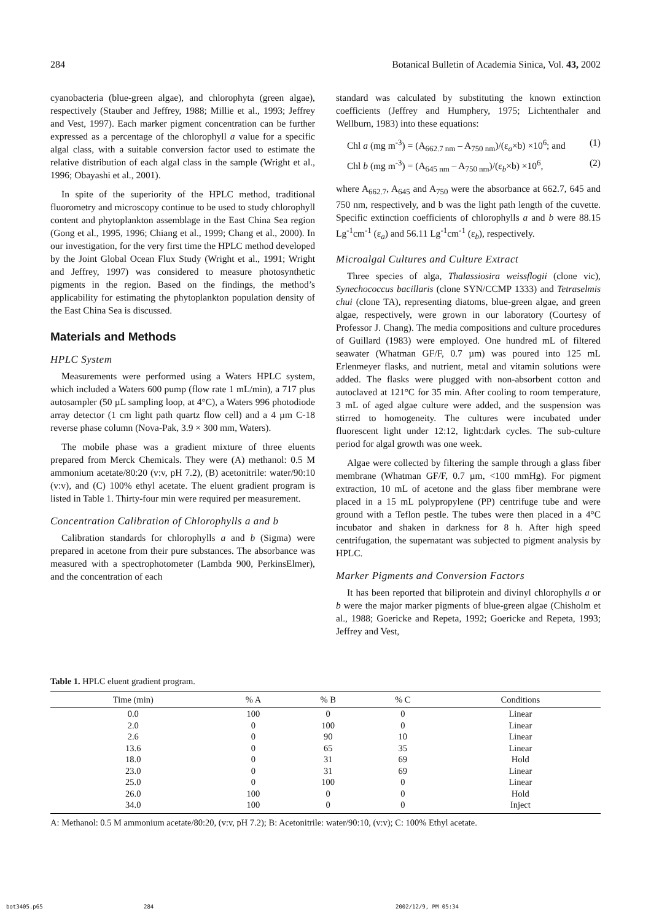284 Botanical Bulletin of Academia Sinica, Vol. 43, 2002
cyanobacteria (blue-green algae), and chlorophyta (green algae), respectively (Stauber and Jeffrey, 1988; Millie et al., 1993; Jeffrey and Vest, 1997). Each marker pigment concentration can be further expressed as a percentage of the chlorophyll a value for a specific algal class, with a suitable conversion factor used to estimate the relative distribution of each algal class in the sample (Wright et al., 1996; Obayashi et al., 2001).
In spite of the superiority of the HPLC method, traditional fluorometry and microscopy continue to be used to study chlorophyll content and phytoplankton assemblage in the East China Sea region (Gong et al., 1995, 1996; Chiang et al., 1999; Chang et al., 2000). In our investigation, for the very first time the HPLC method developed by the Joint Global Ocean Flux Study (Wright et al., 1991; Wright and Jeffrey, 1997) was considered to measure photosynthetic pigments in the region. Based on the findings, the method’s applicability for estimating the phytoplankton population density of the East China Sea is discussed.
Materials and Methods
HPLC System
Measurements were performed using a Waters HPLC system, which included a Waters 600 pump (flow rate 1 mL/min), a 717 plus autosampler (50 µL sampling loop, at 4°C), a Waters 996 photodiode array detector (1 cm light path quartz flow cell) and a 4 µm C-18 reverse phase column (Nova-Pak, 3.9 × 300 mm, Waters).
The mobile phase was a gradient mixture of three eluents prepared from Merck Chemicals. They were (A) methanol: 0.5 M ammonium acetate/80:20 (v:v, pH 7.2), (B) acetonitrile: water/90:10 (v:v), and (C) 100% ethyl acetate. The eluent gradient program is listed in Table 1. Thirty-four min were required per measurement.
Concentration Calibration of Chlorophylls a and b
Calibration standards for chlorophylls a and b (Sigma) were prepared in acetone from their pure substances. The absorbance was measured with a spectrophotometer (Lambda 900, PerkinsElmer), and the concentration of each
standard was calculated by substituting the known extinction coefficients (Jeffrey and Humphery, 1975; Lichtenthaler and Wellburn, 1983) into these equations:
Chl a (mg m<sup>-3</sup>) = (A<sub>662.7 nm</sub> – A<sub>750 nm</sub>)/(ε<sub>a</sub>×b) ×10<sup>6</sup>; and (1)
Chl b (mg m<sup>-3</sup>) = (A<sub>645 nm</sub> – A<sub>750 nm</sub>)/(ε<sub>b</sub>×b) ×10<sup>6</sup>, (2)
where A<sub>662.7</sub>, A<sub>645</sub> and A<sub>750</sub> were the absorbance at 662.7, 645 and 750 nm, respectively, and b was the light path length of the cuvette. Specific extinction coefficients of chlorophylls a and b were 88.15 Lg<sup>-1</sup>cm<sup>-1</sup> (ε<sub>a</sub>) and 56.11 Lg<sup>-1</sup>cm<sup>-1</sup> (ε<sub>b</sub>), respectively.
Microalgal Cultures and Culture Extract
Three species of alga, Thalassiosira weissflogii (clone vic), Synechococcus bacillaris (clone SYN/CCMP 1333) and Tetraselmis chui (clone TA), representing diatoms, blue-green algae, and green algae, respectively, were grown in our laboratory (Courtesy of Professor J. Chang). The media compositions and culture procedures of Guillard (1983) were employed. One hundred mL of filtered seawater (Whatman GF/F, 0.7 µm) was poured into 125 mL Erlenmeyer flasks, and nutrient, metal and vitamin solutions were added. The flasks were plugged with non-absorbent cotton and autoclaved at 121°C for 35 min. After cooling to room temperature, 3 mL of aged algae culture were added, and the suspension was stirred to homogeneity. The cultures were incubated under fluorescent light under 12:12, light:dark cycles. The sub-culture period for algal growth was one week.
Algae were collected by filtering the sample through a glass fiber membrane (Whatman GF/F, 0.7 µm, <100 mmHg). For pigment extraction, 10 mL of acetone and the glass fiber membrane were placed in a 15 mL polypropylene (PP) centrifuge tube and were ground with a Teflon pestle. The tubes were then placed in a 4°C incubator and shaken in darkness for 8 h. After high speed centrifugation, the supernatant was subjected to pigment analysis by HPLC.
Marker Pigments and Conversion Factors
It has been reported that biliprotein and divinyl chlorophylls a or b were the major marker pigments of blue-green algae (Chisholm et al., 1988; Goericke and Repeta, 1992; Goericke and Repeta, 1993; Jeffrey and Vest,
Table 1. HPLC eluent gradient program.
| Time (min) | % A | % B | % C | Conditions |
| --- | --- | --- | --- | --- |
| 0.0 | 100 | 0 | 0 | Linear |
| 2.0 | 0 | 100 | 0 | Linear |
| 2.6 | 0 | 90 | 10 | Linear |
| 13.6 | 0 | 65 | 35 | Linear |
| 18.0 | 0 | 31 | 69 | Hold |
| 23.0 | 0 | 31 | 69 | Linear |
| 25.0 | 0 | 100 | 0 | Linear |
| 26.0 | 100 | 0 | 0 | Hold |
| 34.0 | 100 | 0 | 0 | Inject |
A: Methanol: 0.5 M ammonium acetate/80:20, (v:v, pH 7.2); B: Acetonitrile: water/90:10, (v:v); C: 100% Ethyl acetate.
bot3405.p65 284 2002/12/9, PM 05:34